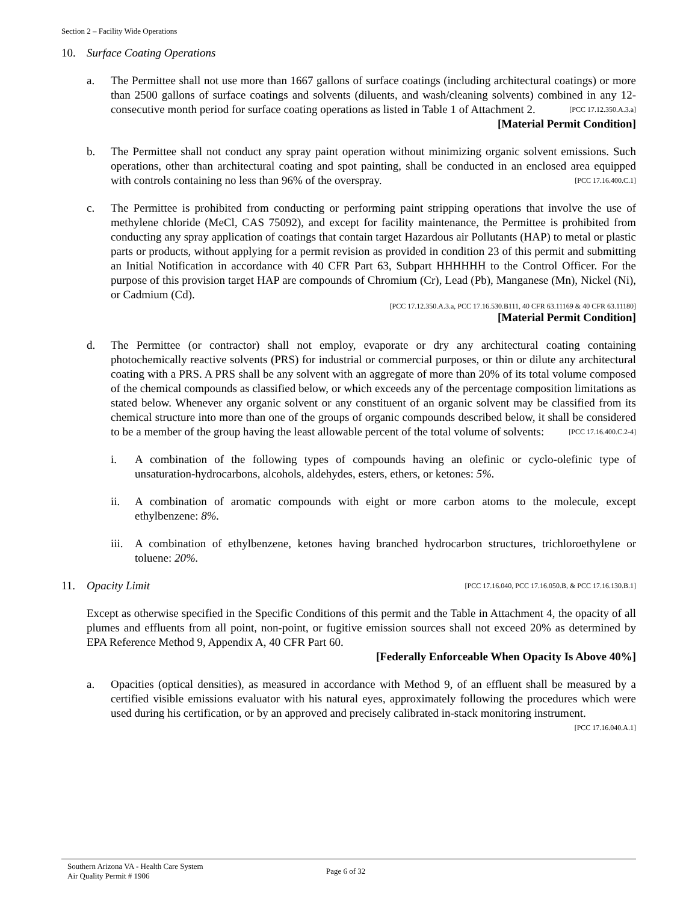Section 2 – Facility Wide Operations
10. Surface Coating Operations
a. The Permittee shall not use more than 1667 gallons of surface coatings (including architectural coatings) or more than 2500 gallons of surface coatings and solvents (diluents, and wash/cleaning solvents) combined in any 12-consecutive month period for surface coating operations as listed in Table 1 of Attachment 2. [PCC 17.12.350.A.3.a]
[Material Permit Condition]
b. The Permittee shall not conduct any spray paint operation without minimizing organic solvent emissions. Such operations, other than architectural coating and spot painting, shall be conducted in an enclosed area equipped with controls containing no less than 96% of the overspray. [PCC 17.16.400.C.1]
c. The Permittee is prohibited from conducting or performing paint stripping operations that involve the use of methylene chloride (MeCl, CAS 75092), and except for facility maintenance, the Permittee is prohibited from conducting any spray application of coatings that contain target Hazardous air Pollutants (HAP) to metal or plastic parts or products, without applying for a permit revision as provided in condition 23 of this permit and submitting an Initial Notification in accordance with 40 CFR Part 63, Subpart HHHHHH to the Control Officer. For the purpose of this provision target HAP are compounds of Chromium (Cr), Lead (Pb), Manganese (Mn), Nickel (Ni), or Cadmium (Cd).
[PCC 17.12.350.A.3.a, PCC 17.16.530.B111, 40 CFR 63.11169 & 40 CFR 63.11180]
[Material Permit Condition]
d. The Permittee (or contractor) shall not employ, evaporate or dry any architectural coating containing photochemically reactive solvents (PRS) for industrial or commercial purposes, or thin or dilute any architectural coating with a PRS. A PRS shall be any solvent with an aggregate of more than 20% of its total volume composed of the chemical compounds as classified below, or which exceeds any of the percentage composition limitations as stated below. Whenever any organic solvent or any constituent of an organic solvent may be classified from its chemical structure into more than one of the groups of organic compounds described below, it shall be considered to be a member of the group having the least allowable percent of the total volume of solvents: [PCC 17.16.400.C.2-4]
i. A combination of the following types of compounds having an olefinic or cyclo-olefinic type of unsaturation-hydrocarbons, alcohols, aldehydes, esters, ethers, or ketones: 5%.
ii. A combination of aromatic compounds with eight or more carbon atoms to the molecule, except ethylbenzene: 8%.
iii.
A combination of ethylbenzene, ketones having branched hydrocarbon structures, trichloroethylene or toluene: 20%.
11. Opacity Limit [PCC 17.16.040, PCC 17.16.050.B, & PCC 17.16.130.B.1]
Except as otherwise specified in the Specific Conditions of this permit and the Table in Attachment 4, the opacity of all plumes and effluents from all point, non-point, or fugitive emission sources shall not exceed 20% as determined by EPA Reference Method 9, Appendix A, 40 CFR Part 60.
[Federally Enforceable When Opacity Is Above 40%]
a. Opacities (optical densities), as measured in accordance with Method 9, of an effluent shall be measured by a certified visible emissions evaluator with his natural eyes, approximately following the procedures which were used during his certification, or by an approved and precisely calibrated in-stack monitoring instrument. [PCC 17.16.040.A.1]
Southern Arizona VA - Health Care System
Air Quality Permit # 1906
Page 6 of 32